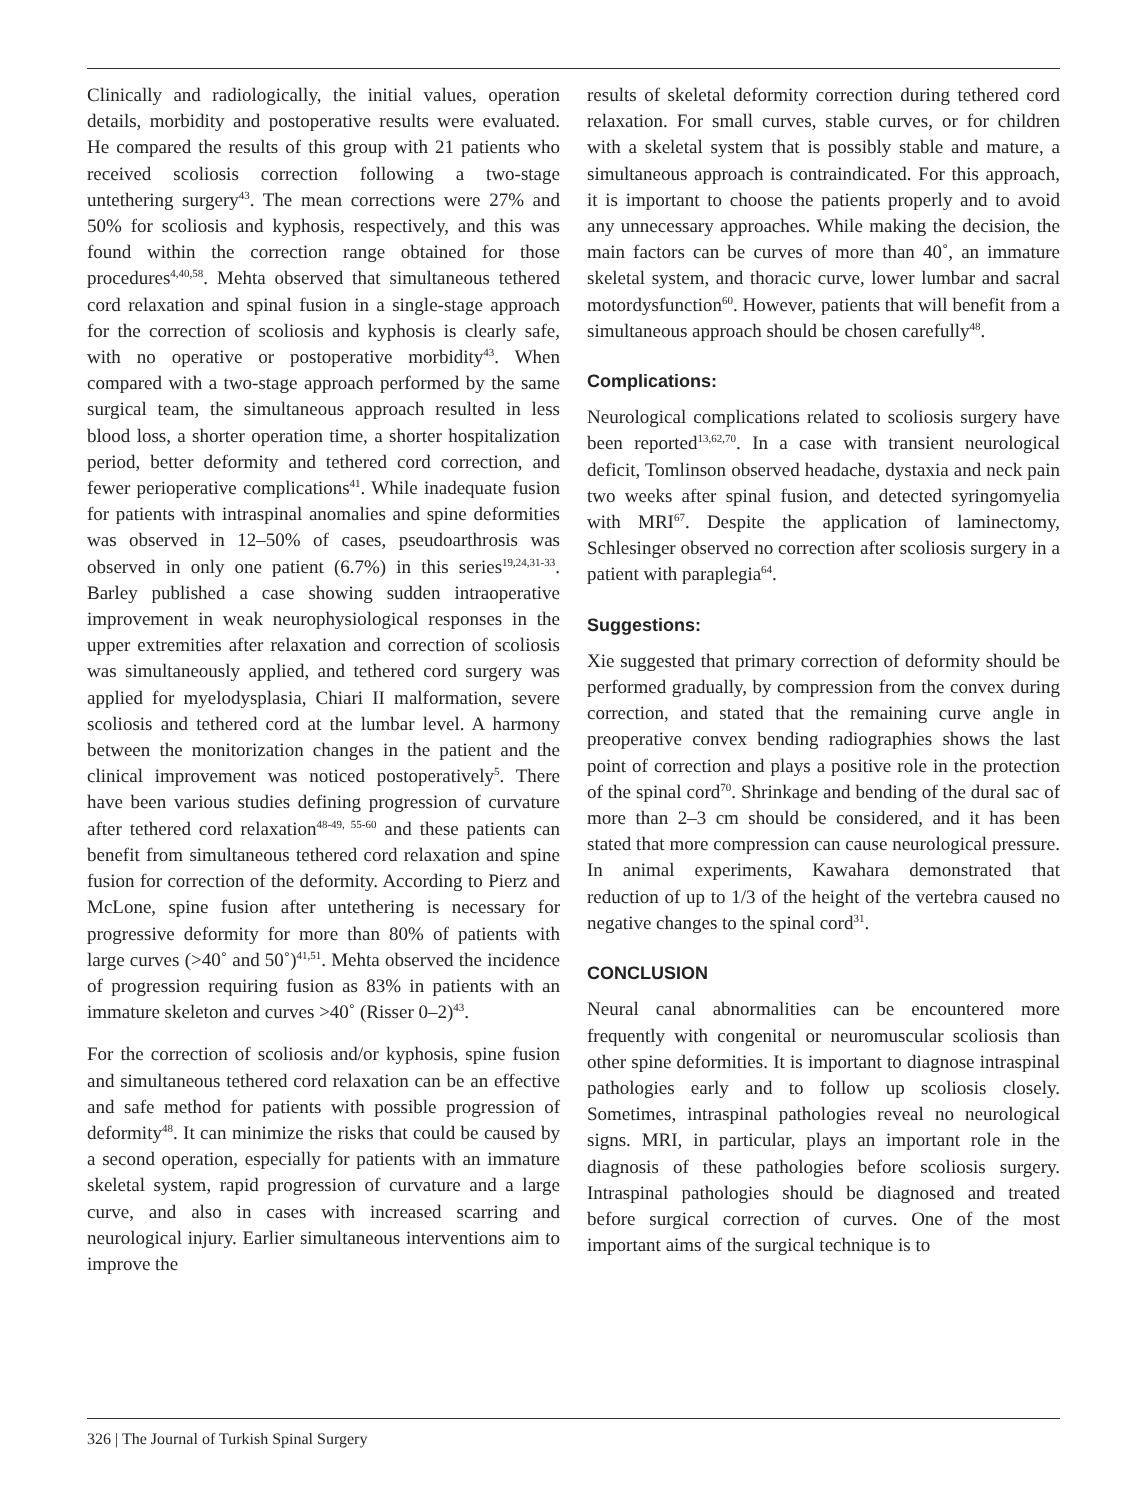Clinically and radiologically, the initial values, operation details, morbidity and postoperative results were evaluated. He compared the results of this group with 21 patients who received scoliosis correction following a two-stage untethering surgery<sup>43</sup>. The mean corrections were 27% and 50% for scoliosis and kyphosis, respectively, and this was found within the correction range obtained for those procedures<sup>4,40,58</sup>. Mehta observed that simultaneous tethered cord relaxation and spinal fusion in a single-stage approach for the correction of scoliosis and kyphosis is clearly safe, with no operative or postoperative morbidity<sup>43</sup>. When compared with a two-stage approach performed by the same surgical team, the simultaneous approach resulted in less blood loss, a shorter operation time, a shorter hospitalization period, better deformity and tethered cord correction, and fewer perioperative complications<sup>41</sup>. While inadequate fusion for patients with intraspinal anomalies and spine deformities was observed in 12–50% of cases, pseudoarthrosis was observed in only one patient (6.7%) in this series<sup>19,24,31-33</sup>. Barley published a case showing sudden intraoperative improvement in weak neurophysiological responses in the upper extremities after relaxation and correction of scoliosis was simultaneously applied, and tethered cord surgery was applied for myelodysplasia, Chiari II malformation, severe scoliosis and tethered cord at the lumbar level. A harmony between the monitorization changes in the patient and the clinical improvement was noticed postoperatively<sup>5</sup>. There have been various studies defining progression of curvature after tethered cord relaxation<sup>48-49, 55-60</sup> and these patients can benefit from simultaneous tethered cord relaxation and spine fusion for correction of the deformity. According to Pierz and McLone, spine fusion after untethering is necessary for progressive deformity for more than 80% of patients with large curves (>40˚ and 50˚)<sup>41,51</sup>. Mehta observed the incidence of progression requiring fusion as 83% in patients with an immature skeleton and curves >40˚ (Risser 0–2)<sup>43</sup>.
For the correction of scoliosis and/or kyphosis, spine fusion and simultaneous tethered cord relaxation can be an effective and safe method for patients with possible progression of deformity<sup>48</sup>. It can minimize the risks that could be caused by a second operation, especially for patients with an immature skeletal system, rapid progression of curvature and a large curve, and also in cases with increased scarring and neurological injury. Earlier simultaneous interventions aim to improve the
results of skeletal deformity correction during tethered cord relaxation. For small curves, stable curves, or for children with a skeletal system that is possibly stable and mature, a simultaneous approach is contraindicated. For this approach, it is important to choose the patients properly and to avoid any unnecessary approaches. While making the decision, the main factors can be curves of more than 40˚, an immature skeletal system, and thoracic curve, lower lumbar and sacral motordysfunction<sup>60</sup>. However, patients that will benefit from a simultaneous approach should be chosen carefully<sup>48</sup>.
Complications:
Neurological complications related to scoliosis surgery have been reported<sup>13,62,70</sup>. In a case with transient neurological deficit, Tomlinson observed headache, dystaxia and neck pain two weeks after spinal fusion, and detected syringomyelia with MRI<sup>67</sup>. Despite the application of laminectomy, Schlesinger observed no correction after scoliosis surgery in a patient with paraplegia<sup>64</sup>.
Suggestions:
Xie suggested that primary correction of deformity should be performed gradually, by compression from the convex during correction, and stated that the remaining curve angle in preoperative convex bending radiographies shows the last point of correction and plays a positive role in the protection of the spinal cord<sup>70</sup>. Shrinkage and bending of the dural sac of more than 2–3 cm should be considered, and it has been stated that more compression can cause neurological pressure. In animal experiments, Kawahara demonstrated that reduction of up to 1/3 of the height of the vertebra caused no negative changes to the spinal cord<sup>31</sup>.
CONCLUSION
Neural canal abnormalities can be encountered more frequently with congenital or neuromuscular scoliosis than other spine deformities. It is important to diagnose intraspinal pathologies early and to follow up scoliosis closely. Sometimes, intraspinal pathologies reveal no neurological signs. MRI, in particular, plays an important role in the diagnosis of these pathologies before scoliosis surgery. Intraspinal pathologies should be diagnosed and treated before surgical correction of curves. One of the most important aims of the surgical technique is to
326 | The Journal of Turkish Spinal Surgery